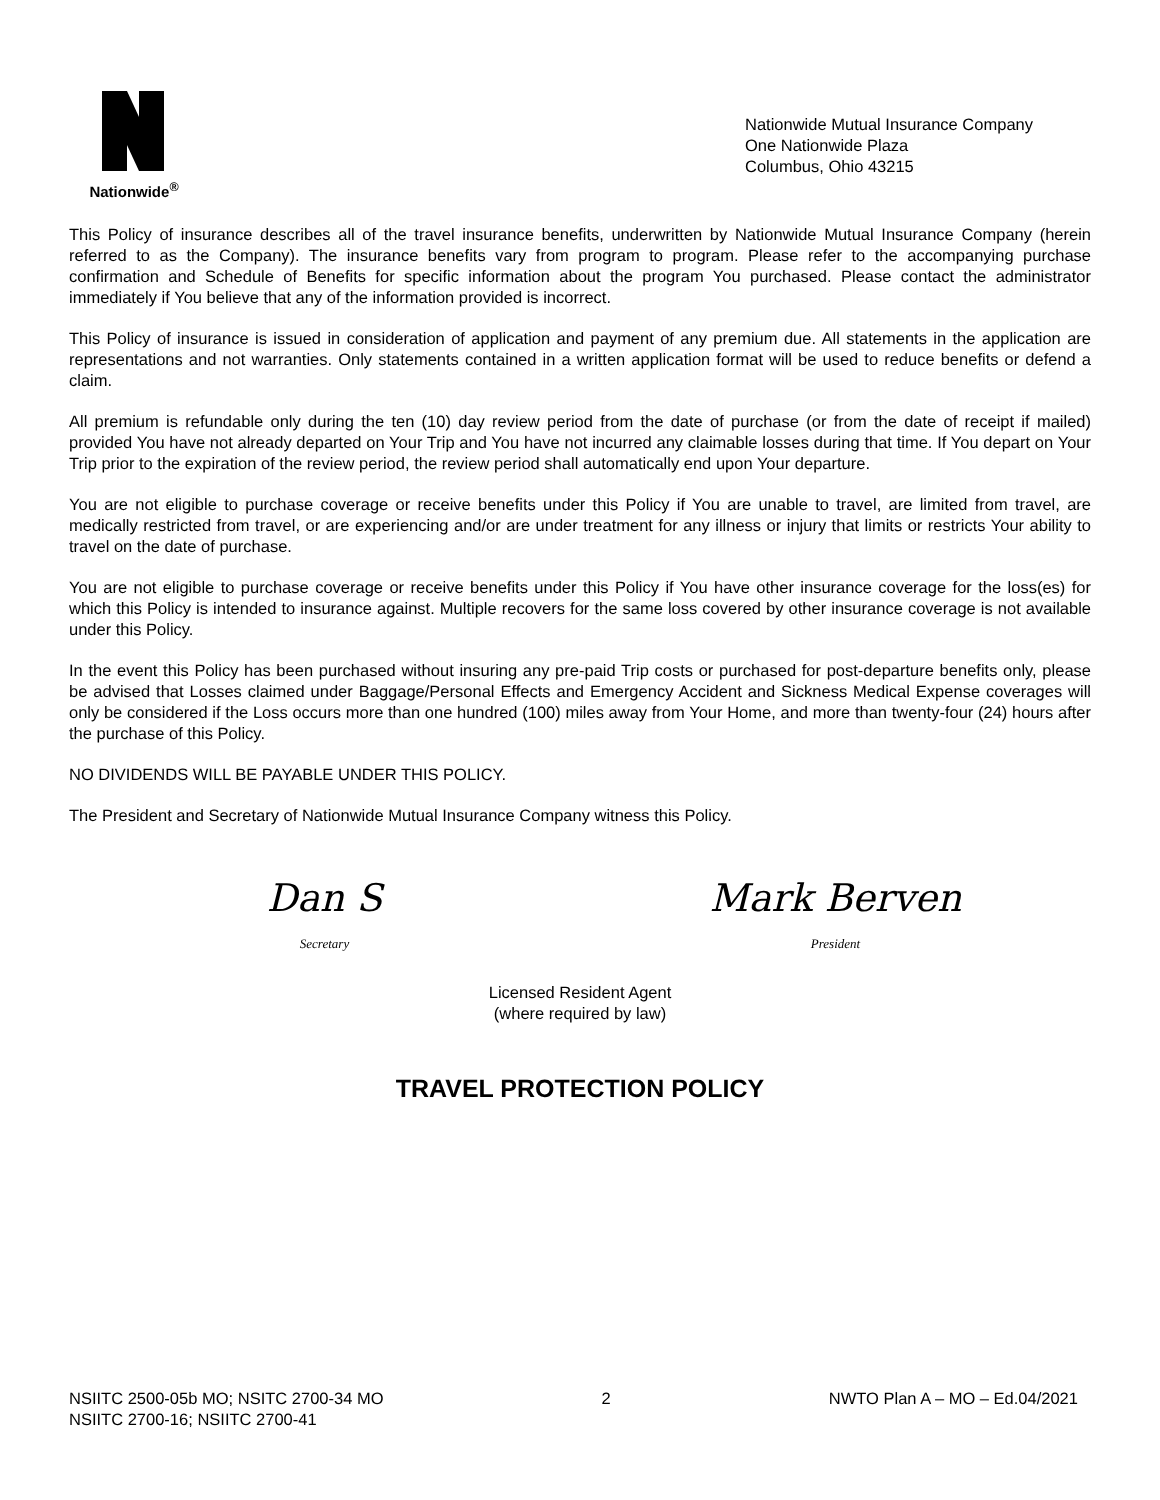Nationwide<sup>®</sup>
Nationwide Mutual Insurance Company
One Nationwide Plaza
Columbus, Ohio 43215
This Policy of insurance describes all of the travel insurance benefits, underwritten by Nationwide Mutual Insurance Company (herein referred to as the Company). The insurance benefits vary from program to program. Please refer to the accompanying purchase confirmation and Schedule of Benefits for specific information about the program You purchased. Please contact the administrator immediately if You believe that any of the information provided is incorrect.
This Policy of insurance is issued in consideration of application and payment of any premium due. All statements in the application are representations and not warranties. Only statements contained in a written application format will be used to reduce benefits or defend a claim.
All premium is refundable only during the ten (10) day review period from the date of purchase (or from the date of receipt if mailed) provided You have not already departed on Your Trip and You have not incurred any claimable losses during that time. If You depart on Your Trip prior to the expiration of the review period, the review period shall automatically end upon Your departure.
You are not eligible to purchase coverage or receive benefits under this Policy if You are unable to travel, are limited from travel, are medically restricted from travel, or are experiencing and/or are under treatment for any illness or injury that limits or restricts Your ability to travel on the date of purchase.
You are not eligible to purchase coverage or receive benefits under this Policy if You have other insurance coverage for the loss(es) for which this Policy is intended to insurance against. Multiple recovers for the same loss covered by other insurance coverage is not available under this Policy.
In the event this Policy has been purchased without insuring any pre-paid Trip costs or purchased for post-departure benefits only, please be advised that Losses claimed under Baggage/Personal Effects and Emergency Accident and Sickness Medical Expense coverages will only be considered if the Loss occurs more than one hundred (100) miles away from Your Home, and more than twenty-four (24) hours after the purchase of this Policy.
NO DIVIDENDS WILL BE PAYABLE UNDER THIS POLICY.
The President and Secretary of Nationwide Mutual Insurance Company witness this Policy.
Dan S
Secretary
Mark Berven
President
Licensed Resident Agent
(where required by law)
TRAVEL PROTECTION POLICY
NSIITC 2500-05b MO; NSITC 2700-34 MO
NSIITC 2700-16; NSIITC 2700-41
2 NWTO Plan A – MO – Ed.04/2021